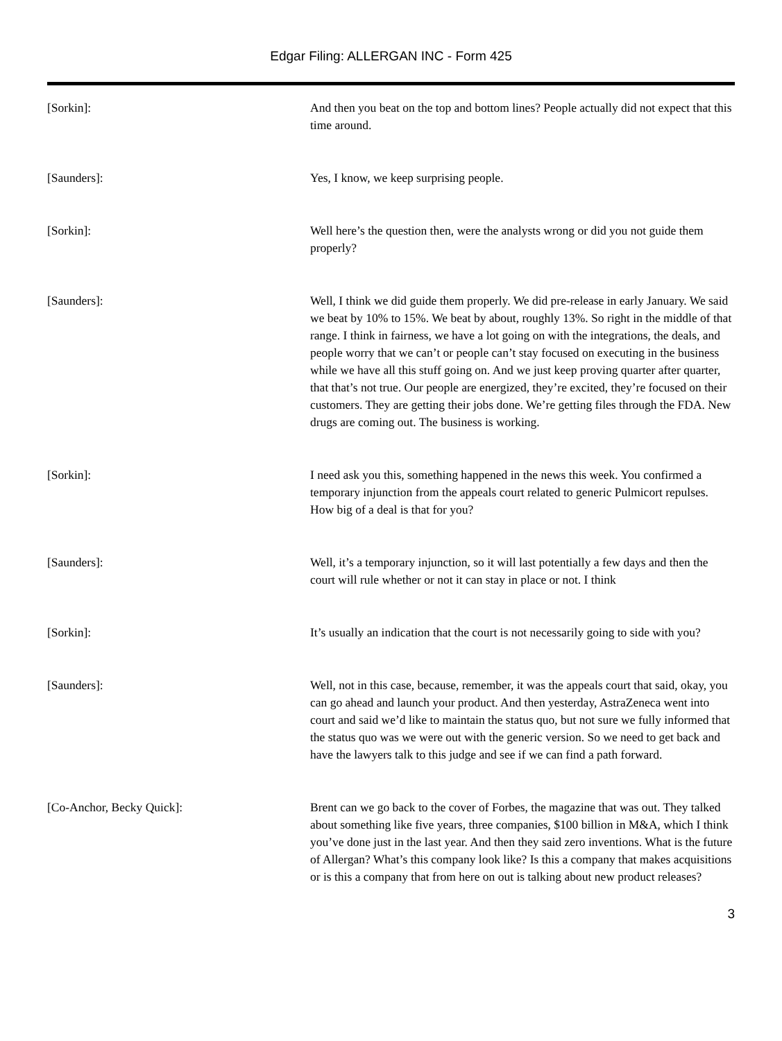Edgar Filing: ALLERGAN INC - Form 425
[Sorkin]: And then you beat on the top and bottom lines? People actually did not expect that this time around.
[Saunders]: Yes, I know, we keep surprising people.
[Sorkin]: Well here’s the question then, were the analysts wrong or did you not guide them properly?
[Saunders]: Well, I think we did guide them properly. We did pre-release in early January. We said we beat by 10% to 15%. We beat by about, roughly 13%. So right in the middle of that range. I think in fairness, we have a lot going on with the integrations, the deals, and people worry that we can’t or people can’t stay focused on executing in the business while we have all this stuff going on. And we just keep proving quarter after quarter, that that’s not true. Our people are energized, they’re excited, they’re focused on their customers. They are getting their jobs done. We’re getting files through the FDA. New drugs are coming out. The business is working.
[Sorkin]: I need ask you this, something happened in the news this week. You confirmed a temporary injunction from the appeals court related to generic Pulmicort repulses. How big of a deal is that for you?
[Saunders]: Well, it’s a temporary injunction, so it will last potentially a few days and then the court will rule whether or not it can stay in place or not. I think
[Sorkin]: It’s usually an indication that the court is not necessarily going to side with you?
[Saunders]: Well, not in this case, because, remember, it was the appeals court that said, okay, you can go ahead and launch your product. And then yesterday, AstraZeneca went into court and said we’d like to maintain the status quo, but not sure we fully informed that the status quo was we were out with the generic version. So we need to get back and have the lawyers talk to this judge and see if we can find a path forward.
[Co-Anchor, Becky Quick]: Brent can we go back to the cover of Forbes, the magazine that was out. They talked about something like five years, three companies, $100 billion in M&A, which I think you’ve done just in the last year. And then they said zero inventions. What is the future of Allergan? What’s this company look like? Is this a company that makes acquisitions or is this a company that from here on out is talking about new product releases?
3